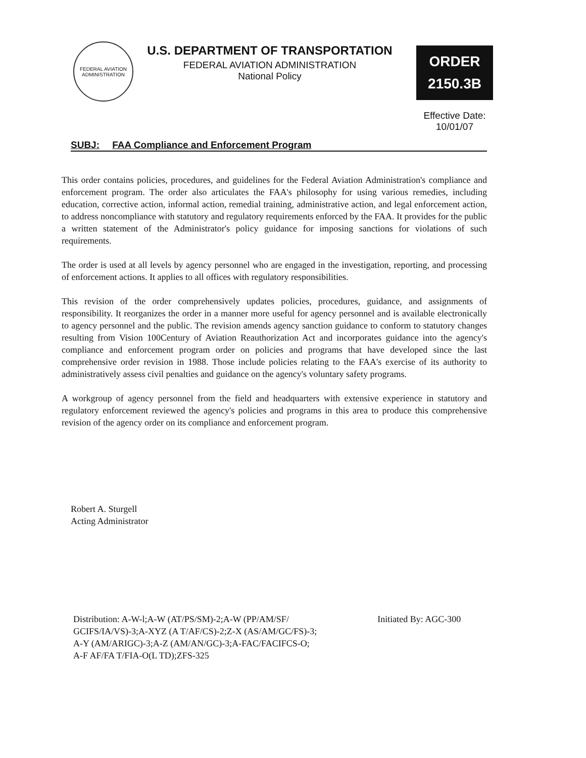FEDERAL AVIATION ADMINISTRATION
U.S. DEPARTMENT OF TRANSPORTATION
FEDERAL AVIATION ADMINISTRATION
National Policy
ORDER
2150.3B
Effective Date:
10/01/07
SUBJ: FAA Compliance and Enforcement Program
This order contains policies, procedures, and guidelines for the Federal Aviation Administration's compliance and enforcement program. The order also articulates the FAA's philosophy for using various remedies, including education, corrective action, informal action, remedial training, administrative action, and legal enforcement action, to address noncompliance with statutory and regulatory requirements enforced by the FAA. It provides for the public a written statement of the Administrator's policy guidance for imposing sanctions for violations of such requirements.
The order is used at all levels by agency personnel who are engaged in the investigation, reporting, and processing of enforcement actions. It applies to all offices with regulatory responsibilities.
This revision of the order comprehensively updates policies, procedures, guidance, and assignments of responsibility. It reorganizes the order in a manner more useful for agency personnel and is available electronically to agency personnel and the public. The revision amends agency sanction guidance to conform to statutory changes resulting from Vision 100Century of Aviation Reauthorization Act and incorporates guidance into the agency's compliance and enforcement program order on policies and programs that have developed since the last comprehensive order revision in 1988. Those include policies relating to the FAA's exercise of its authority to administratively assess civil penalties and guidance on the agency's voluntary safety programs.
A workgroup of agency personnel from the field and headquarters with extensive experience in statutory and regulatory enforcement reviewed the agency's policies and programs in this area to produce this comprehensive revision of the agency order on its compliance and enforcement program.
Robert A. Sturgell
Acting Administrator
Distribution: A-W-l;A-W (AT/PS/SM)-2;A-W (PP/AM/SF/
GCIFS/IA/VS)-3;A-XYZ (A T/AF/CS)-2;Z-X (AS/AM/GC/FS)-3;
A-Y (AM/ARIGC)-3;A-Z (AM/AN/GC)-3;A-FAC/FACIFCS-O;
A-F AF/FA T/FIA-O(L TD);ZFS-325
Initiated By: AGC-300